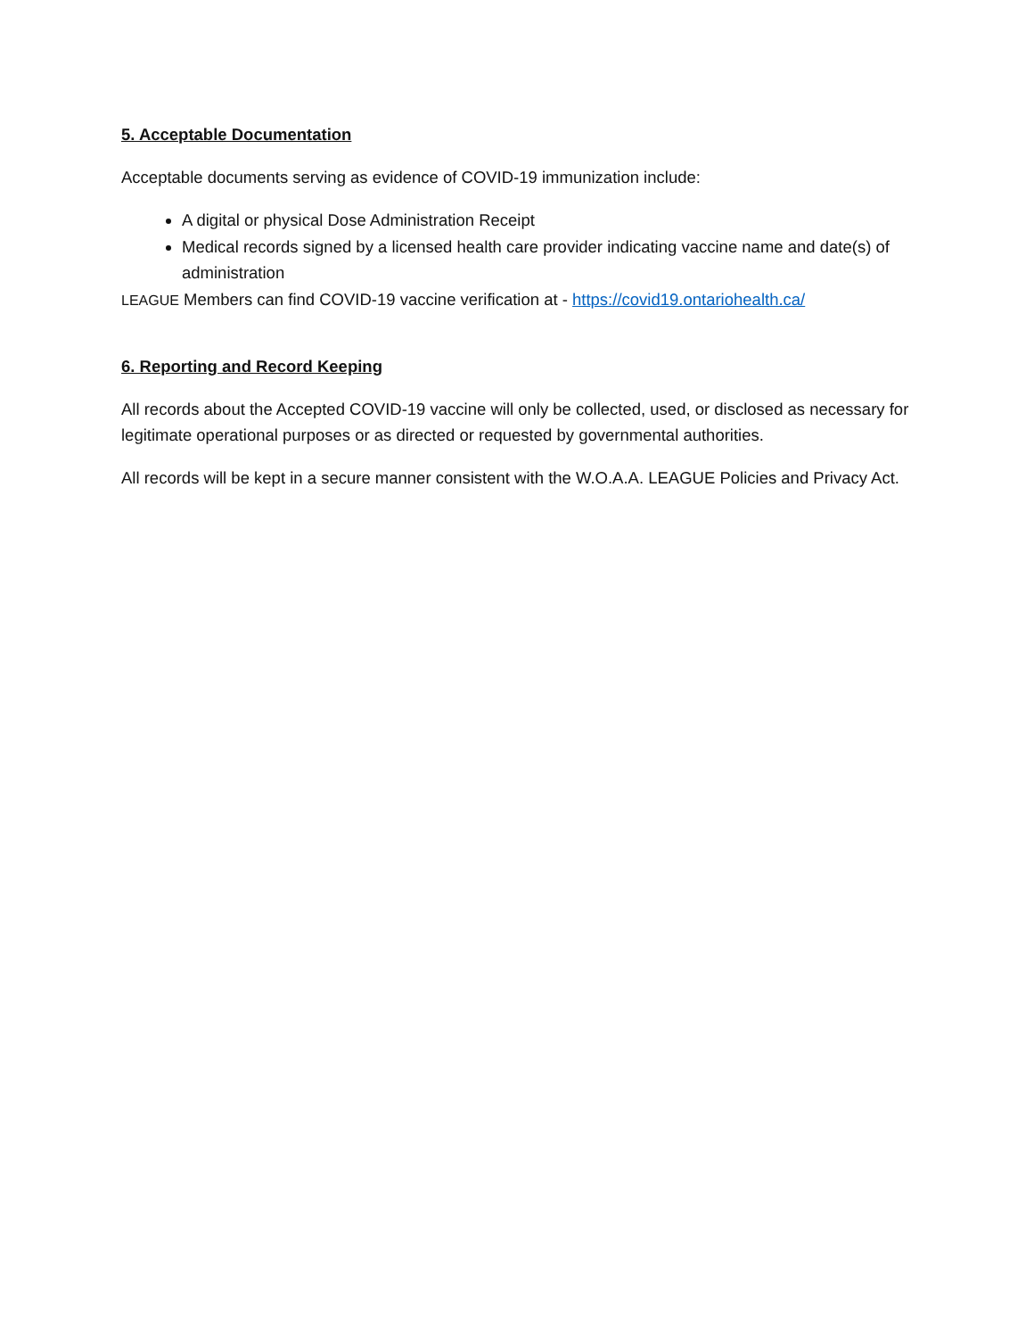5. Acceptable Documentation
Acceptable documents serving as evidence of COVID-19 immunization include:
A digital or physical Dose Administration Receipt
Medical records signed by a licensed health care provider indicating vaccine name and date(s) of administration
LEAGUE Members can find COVID-19 vaccine verification at - https://covid19.ontariohealth.ca/
6. Reporting and Record Keeping
All records about the Accepted COVID-19 vaccine will only be collected, used, or disclosed as necessary for legitimate operational purposes or as directed or requested by governmental authorities.
All records will be kept in a secure manner consistent with the W.O.A.A. LEAGUE Policies and Privacy Act.